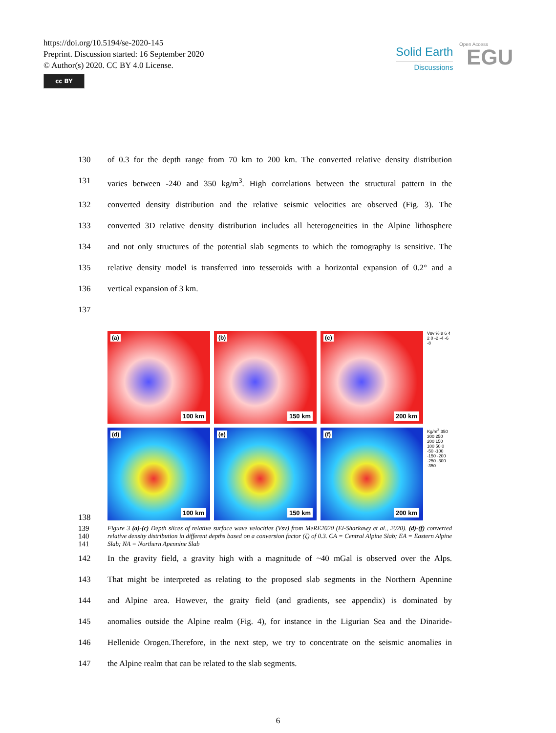https://doi.org/10.5194/se-2020-145
Preprint. Discussion started: 16 September 2020
© Author(s) 2020. CC BY 4.0 License.
cc BY
Solid Earth
Discussions
Open Access
EGU
130 of 0.3 for the depth range from 70 km to 200 km. The converted relative density distribution
131 varies between -240 and 350 kg/m<sup>3</sup>. High correlations between the structural pattern in the
132 converted density distribution and the relative seismic velocities are observed (Fig. 3). The
133 converted 3D relative density distribution includes all heterogeneities in the Alpine lithosphere
134 and not only structures of the potential slab segments to which the tomography is sensitive. The
135 relative density model is transferred into tesseroids with a horizontal expansion of 0.2° and a
136 vertical expansion of 3 km.
137
138
(a)
100 km
(b)
150 km
(c)
200 km
Vsv % 8 6 4 2 0 -2 -4 -6 -8
(d)
100 km
(e)
150 km
(f)
200 km
Kg/m<sup>3</sup> 350 300 250 200 150 100 50 0 -50 -100 -150 -200 -250 -300 -350
139
140
141 Figure 3 (a)-(c) Depth slices of relative surface wave velocities (Vsv) from MeRE2020 (El-Sharkawy et al., 2020). (d)-(f) converted relative density distribution in different depths based on a conversion factor (ζ) of 0.3. CA = Central Alpine Slab; EA = Eastern Alpine Slab; NA = Northern Apennine Slab
142 In the gravity field, a gravity high with a magnitude of ~40 mGal is observed over the Alps.
143 That might be interpreted as relating to the proposed slab segments in the Northern Apennine
144 and Alpine area. However, the graity field (and gradients, see appendix) is dominated by
145 anomalies outside the Alpine realm (Fig. 4), for instance in the Ligurian Sea and the Dinaride-
146 Hellenide Orogen.Therefore, in the next step, we try to concentrate on the seismic anomalies in
147 the Alpine realm that can be related to the slab segments.
6